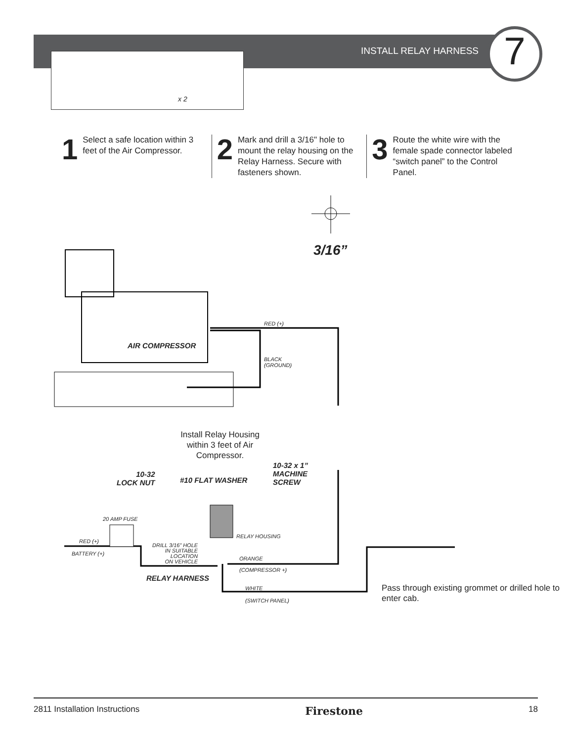INSTALL RELAY HARNESS 7
x 2
1 Select a safe location within 3 feet of the Air Compressor.
2 Mark and drill a 3/16" hole to mount the relay housing on the Relay Harness. Secure with fasteners shown.
3 Route the white wire with the female spade connector labeled “switch panel” to the Control Panel.
3/16”
AIR COMPRESSOR
RED (+)
BLACK
(GROUND)
Install Relay Housing within 3 feet of Air Compressor.
10-32
LOCK NUT
#10 FLAT WASHER
10-32 x 1”
MACHINE
SCREW
20 AMP FUSE
RELAY HOUSING
DRILL 3/16” HOLE
IN SUITABLE
LOCATION
ON VEHICLE
RED (+)
BATTERY (+)
ORANGE
(COMPRESSOR +)
RELAY HARNESS
WHITE
(SWITCH PANEL)
Pass through existing grommet or drilled hole to enter cab.
2811 Installation Instructions Firestone 18